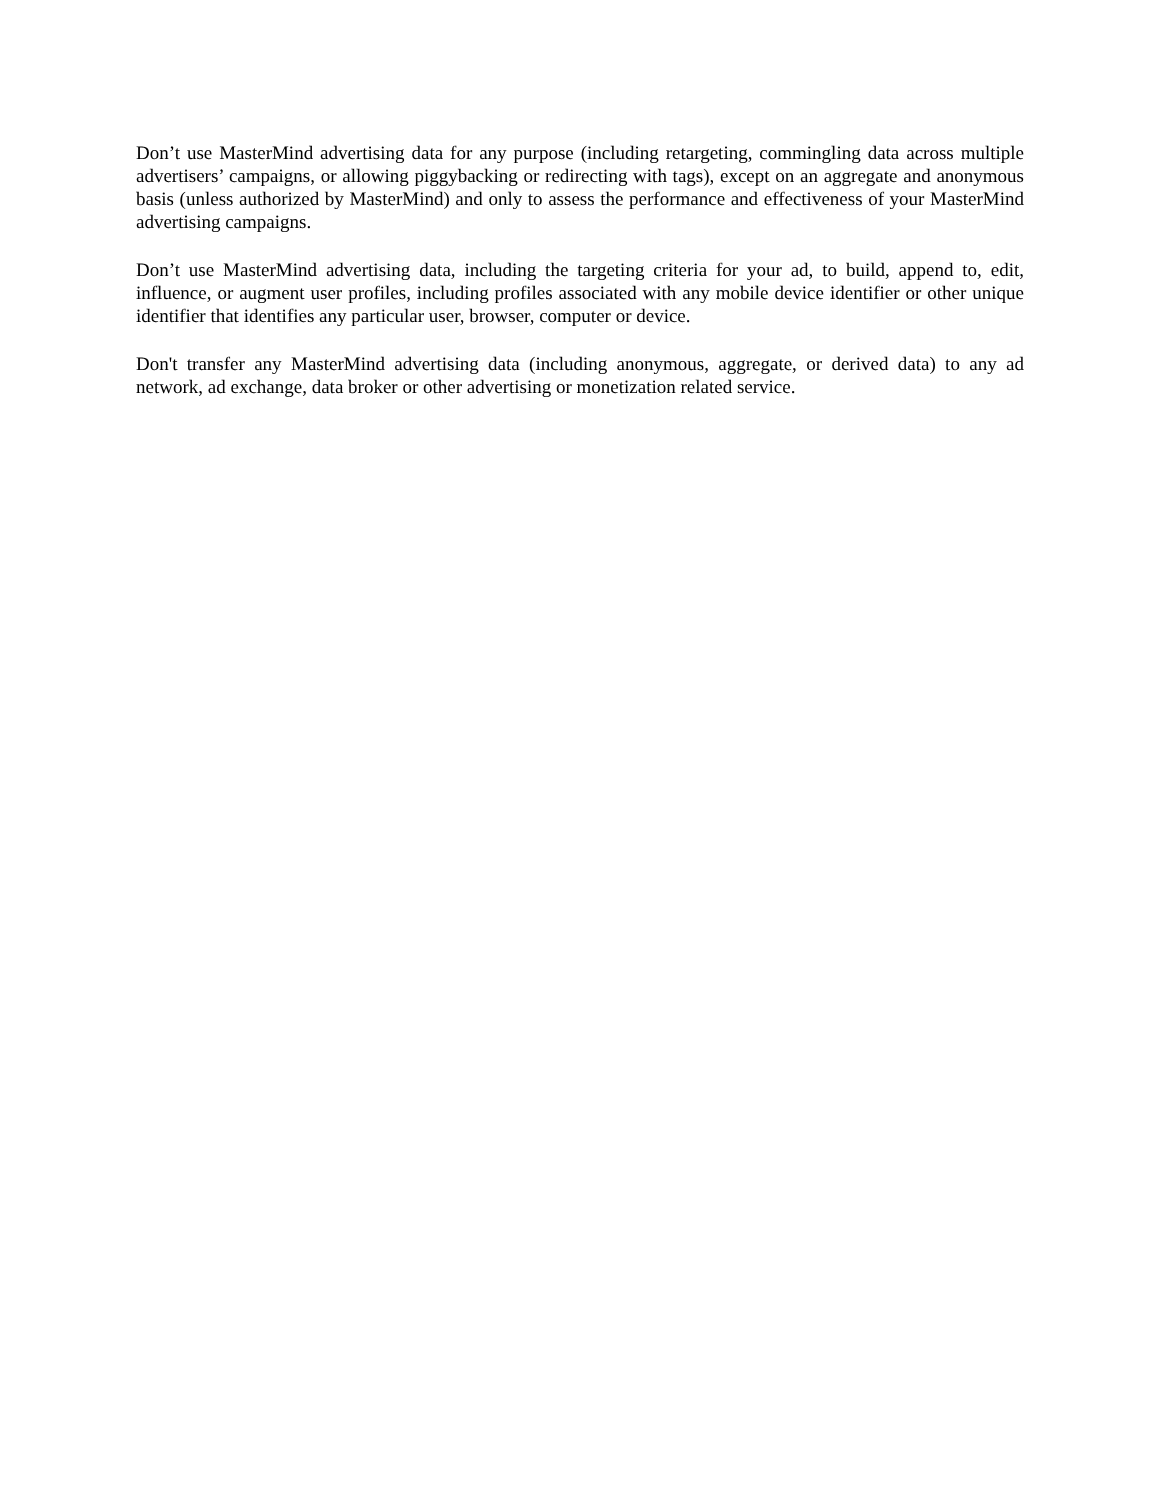Don’t use MasterMind advertising data for any purpose (including retargeting, commingling data across multiple advertisers’ campaigns, or allowing piggybacking or redirecting with tags), except on an aggregate and anonymous basis (unless authorized by MasterMind) and only to assess the performance and effectiveness of your MasterMind advertising campaigns.
Don’t use MasterMind advertising data, including the targeting criteria for your ad, to build, append to, edit, influence, or augment user profiles, including profiles associated with any mobile device identifier or other unique identifier that identifies any particular user, browser, computer or device.
Don't transfer any MasterMind advertising data (including anonymous, aggregate, or derived data) to any ad network, ad exchange, data broker or other advertising or monetization related service.